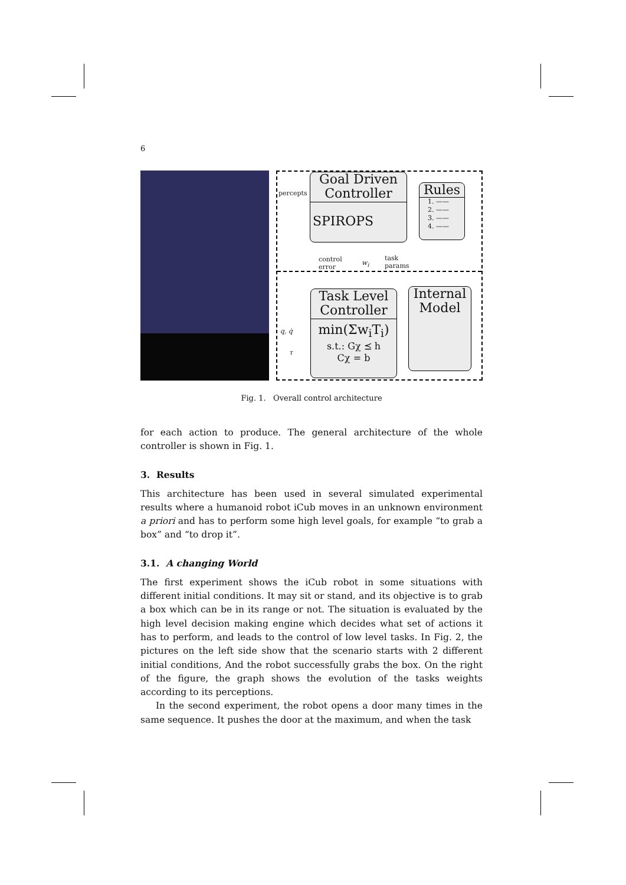6
percepts
Goal Driven
Controller
SPIROPS
Rules
1. ——
2. ——
3. ——
4. ——
control
error
w<sub>i</sub>
task
params
Task Level
Controller
min(Σw<sub>i</sub>T<sub>i</sub>)
s.t.: Gχ ⪯ h
Cχ = b
Internal
Model
q, q̇
τ
Fig. 1. Overall control architecture
for each action to produce. The general architecture of the whole controller is shown in Fig. 1.
3. Results
This architecture has been used in several simulated experimental results where a humanoid robot iCub moves in an unknown environment a priori and has to perform some high level goals, for example “to grab a box” and “to drop it”.
3.1. A changing World
The first experiment shows the iCub robot in some situations with different initial conditions. It may sit or stand, and its objective is to grab a box which can be in its range or not. The situation is evaluated by the high level decision making engine which decides what set of actions it has to perform, and leads to the control of low level tasks. In Fig. 2, the pictures on the left side show that the scenario starts with 2 different initial conditions, And the robot successfully grabs the box. On the right of the figure, the graph shows the evolution of the tasks weights according to its perceptions.
In the second experiment, the robot opens a door many times in the same sequence. It pushes the door at the maximum, and when the task